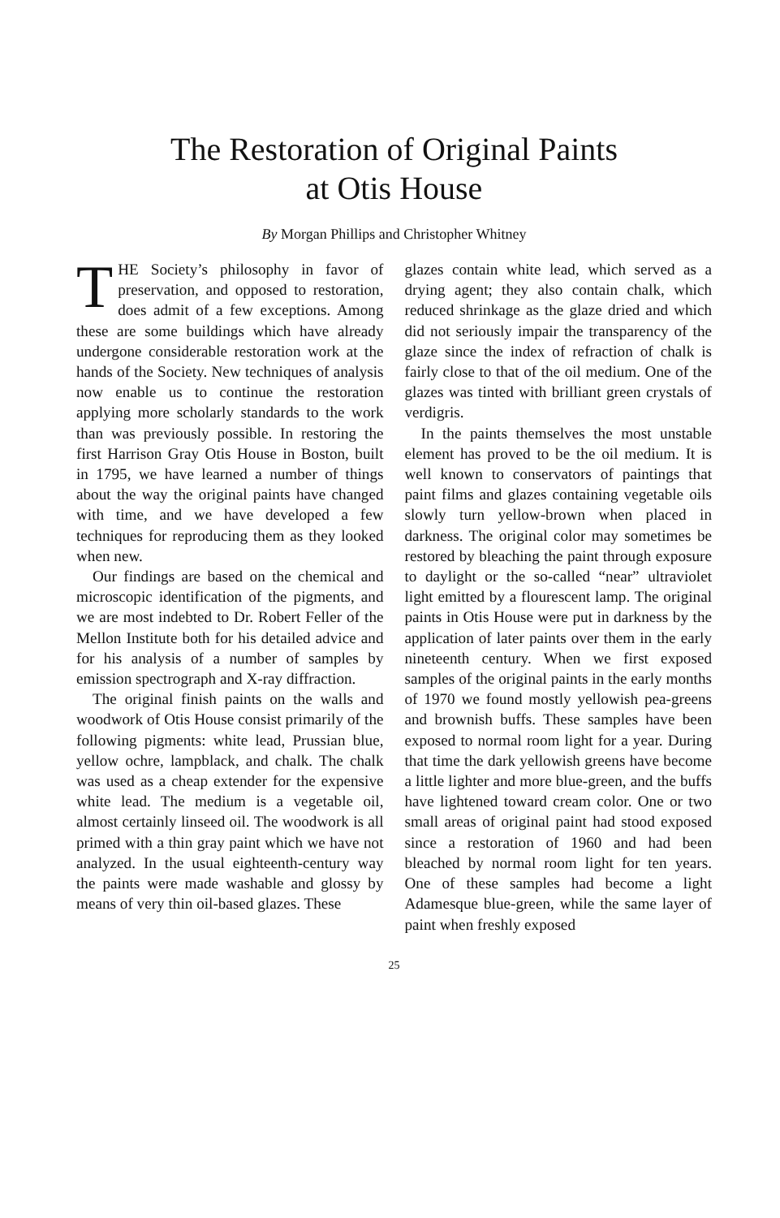The Restoration of Original Paints
at Otis House
By Morgan Phillips and Christopher Whitney
THE Society’s philosophy in favor of preservation, and opposed to restoration, does admit of a few exceptions. Among these are some buildings which have already undergone considerable restoration work at the hands of the Society. New techniques of analysis now enable us to continue the restoration applying more scholarly standards to the work than was previously possible. In restoring the first Harrison Gray Otis House in Boston, built in 1795, we have learned a number of things about the way the original paints have changed with time, and we have developed a few techniques for reproducing them as they looked when new.
Our findings are based on the chemical and microscopic identification of the pigments, and we are most indebted to Dr. Robert Feller of the Mellon Institute both for his detailed advice and for his analysis of a number of samples by emission spectrograph and X-ray diffraction.
The original finish paints on the walls and woodwork of Otis House consist primarily of the following pigments: white lead, Prussian blue, yellow ochre, lampblack, and chalk. The chalk was used as a cheap extender for the expensive white lead. The medium is a vegetable oil, almost certainly linseed oil. The woodwork is all primed with a thin gray paint which we have not analyzed. In the usual eighteenth-century way the paints were made washable and glossy by means of very thin oil-based glazes. These
glazes contain white lead, which served as a drying agent; they also contain chalk, which reduced shrinkage as the glaze dried and which did not seriously impair the transparency of the glaze since the index of refraction of chalk is fairly close to that of the oil medium. One of the glazes was tinted with brilliant green crystals of verdigris.
In the paints themselves the most unstable element has proved to be the oil medium. It is well known to conservators of paintings that paint films and glazes containing vegetable oils slowly turn yellow-brown when placed in darkness. The original color may sometimes be restored by bleaching the paint through exposure to daylight or the so-called “near” ultraviolet light emitted by a flourescent lamp. The original paints in Otis House were put in darkness by the application of later paints over them in the early nineteenth century. When we first exposed samples of the original paints in the early months of 1970 we found mostly yellowish pea-greens and brownish buffs. These samples have been exposed to normal room light for a year. During that time the dark yellowish greens have become a little lighter and more blue-green, and the buffs have lightened toward cream color. One or two small areas of original paint had stood exposed since a restoration of 1960 and had been bleached by normal room light for ten years. One of these samples had become a light Adamesque blue-green, while the same layer of paint when freshly exposed
25